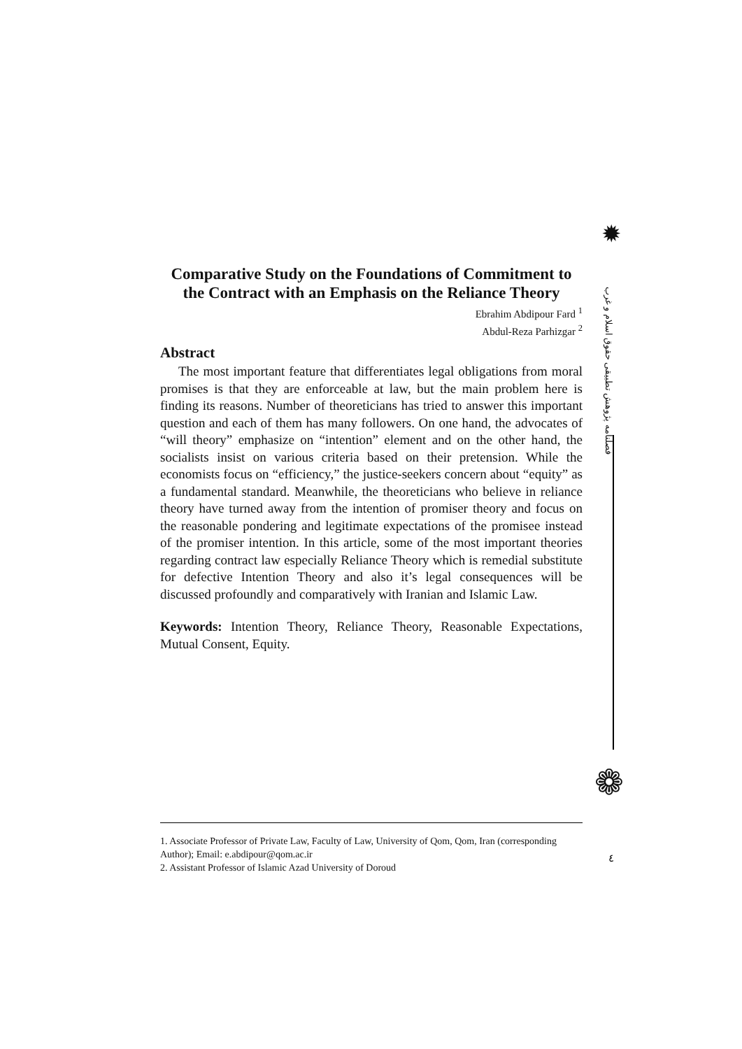✹
فصلنامه پژوهش تطبیقی حقوق اسلام و غرب
Comparative Study on the Foundations of Commitment to the Contract with an Emphasis on the Reliance Theory
Ebrahim Abdipour Fard <sup>1</sup>
Abdul-Reza Parhizgar <sup>2</sup>
Abstract
The most important feature that differentiates legal obligations from moral promises is that they are enforceable at law, but the main problem here is finding its reasons. Number of theoreticians has tried to answer this important question and each of them has many followers. On one hand, the advocates of “will theory” emphasize on “intention” element and on the other hand, the socialists insist on various criteria based on their pretension. While the economists focus on “efficiency,” the justice-seekers concern about “equity” as a fundamental standard. Meanwhile, the theoreticians who believe in reliance theory have turned away from the intention of promiser theory and focus on the reasonable pondering and legitimate expectations of the promisee instead of the promiser intention. In this article, some of the most important theories regarding contract law especially Reliance Theory which is remedial substitute for defective Intention Theory and also it’s legal consequences will be discussed profoundly and comparatively with Iranian and Islamic Law.
Keywords: Intention Theory, Reliance Theory, Reasonable Expectations, Mutual Consent, Equity.
❁
1. Associate Professor of Private Law, Faculty of Law, University of Qom, Qom, Iran (corresponding Author); Email: e.abdipour@qom.ac.ir
2. Assistant Professor of Islamic Azad University of Doroud
٤